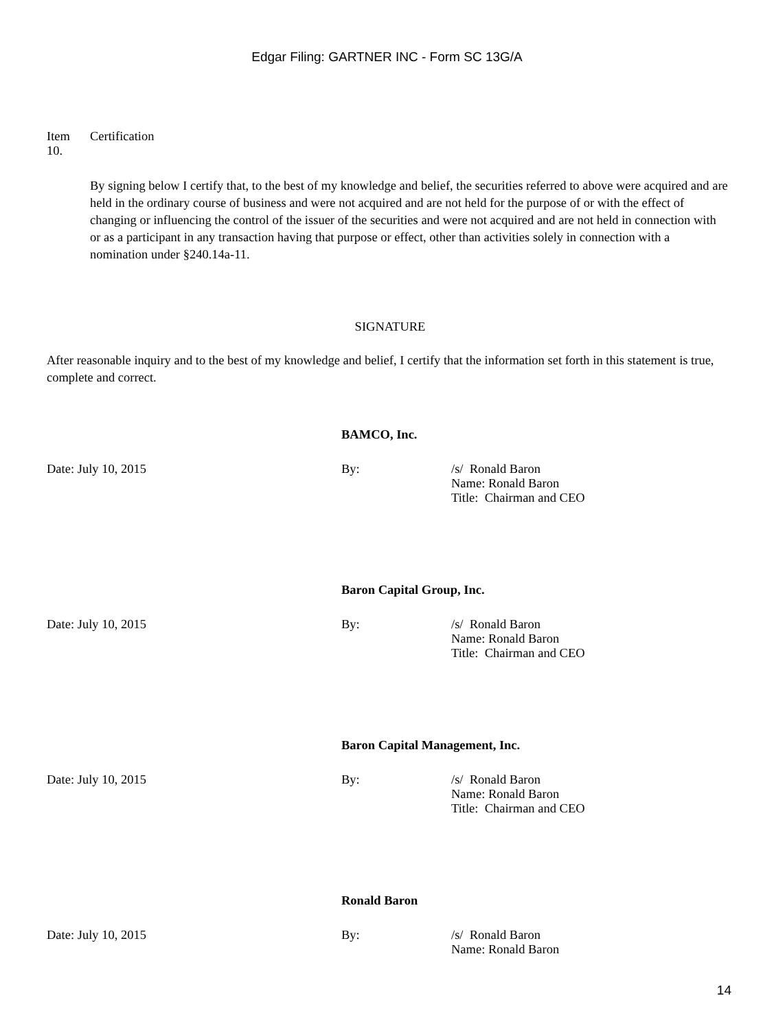Edgar Filing: GARTNER INC - Form SC 13G/A
Item
10.
Certification
By signing below I certify that, to the best of my knowledge and belief, the securities referred to above were acquired and are held in the ordinary course of business and were not acquired and are not held for the purpose of or with the effect of changing or influencing the control of the issuer of the securities and were not acquired and are not held in connection with or as a participant in any transaction having that purpose or effect, other than activities solely in connection with a nomination under §240.14a-11.
SIGNATURE
After reasonable inquiry and to the best of my knowledge and belief, I certify that the information set forth in this statement is true, complete and correct.
BAMCO, Inc.
Date: July 10, 2015 By:
/s/ Ronald Baron
Name: Ronald Baron
Title: Chairman and CEO
Baron Capital Group, Inc.
Date: July 10, 2015 By:
/s/ Ronald Baron
Name: Ronald Baron
Title: Chairman and CEO
Baron Capital Management, Inc.
Date: July 10, 2015 By:
/s/ Ronald Baron
Name: Ronald Baron
Title: Chairman and CEO
Ronald Baron
Date: July 10, 2015 By:
/s/ Ronald Baron
Name: Ronald Baron
14